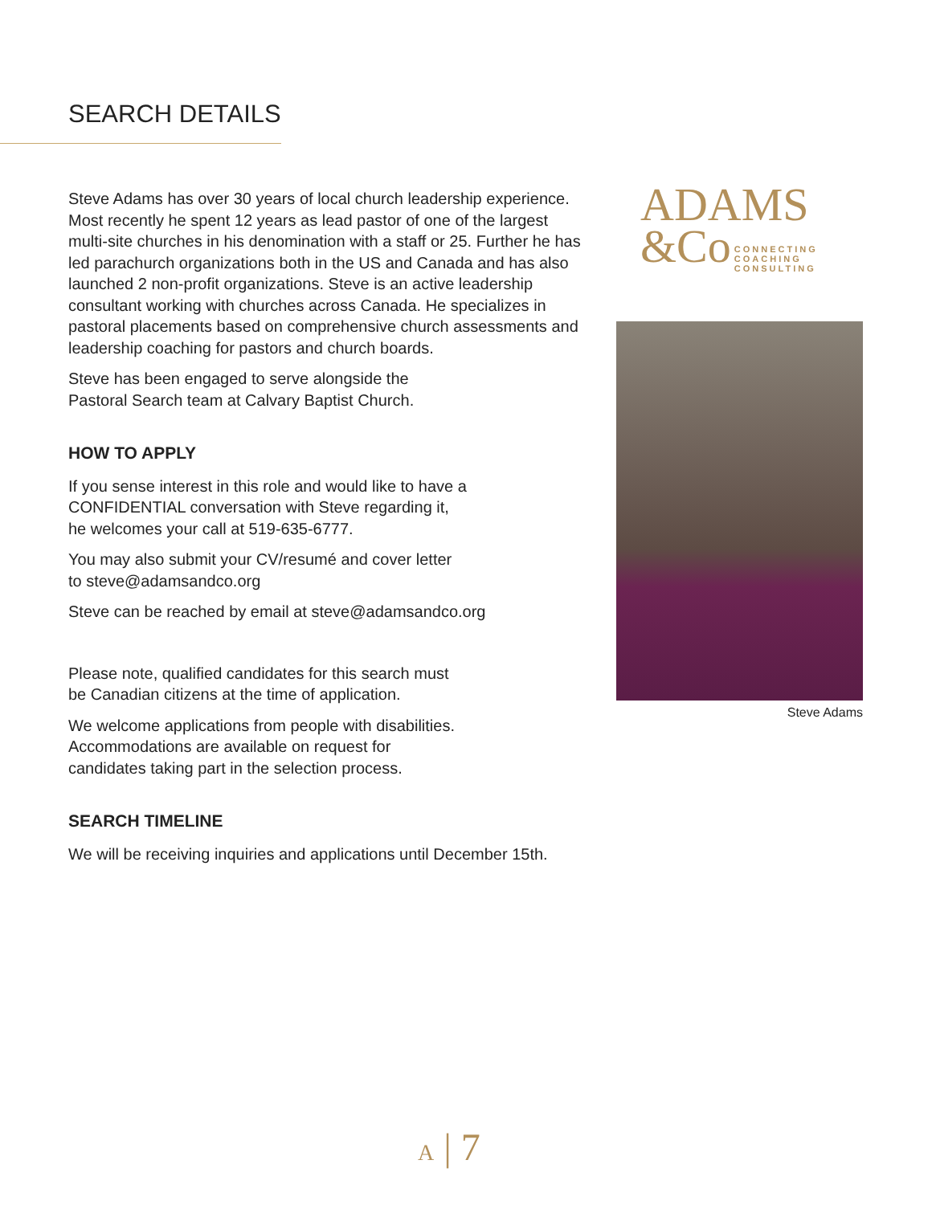SEARCH DETAILS
Steve Adams has over 30 years of local church leadership experience. Most recently he spent 12 years as lead pastor of one of the largest multi-site churches in his denomination with a staff or 25. Further he has led parachurch organizations both in the US and Canada and has also launched 2 non-profit organizations. Steve is an active leadership consultant working with churches across Canada. He specializes in pastoral placements based on comprehensive church assessments and leadership coaching for pastors and church boards.
Steve has been engaged to serve alongside the
Pastoral Search team at Calvary Baptist Church.
HOW TO APPLY
If you sense interest in this role and would like to have a
CONFIDENTIAL conversation with Steve regarding it,
he welcomes your call at 519-635-6777.
You may also submit your CV/resumé and cover letter
to steve@adamsandco.org
Steve can be reached by email at steve@adamsandco.org
Please note, qualified candidates for this search must
be Canadian citizens at the time of application.
We welcome applications from people with disabilities.
Accommodations are available on request for
candidates taking part in the selection process.
SEARCH TIMELINE
We will be receiving inquiries and applications until December 15th.
ADAMS
&Co CONNECTING
COACHING
CONSULTING
Steve Adams
A | 7